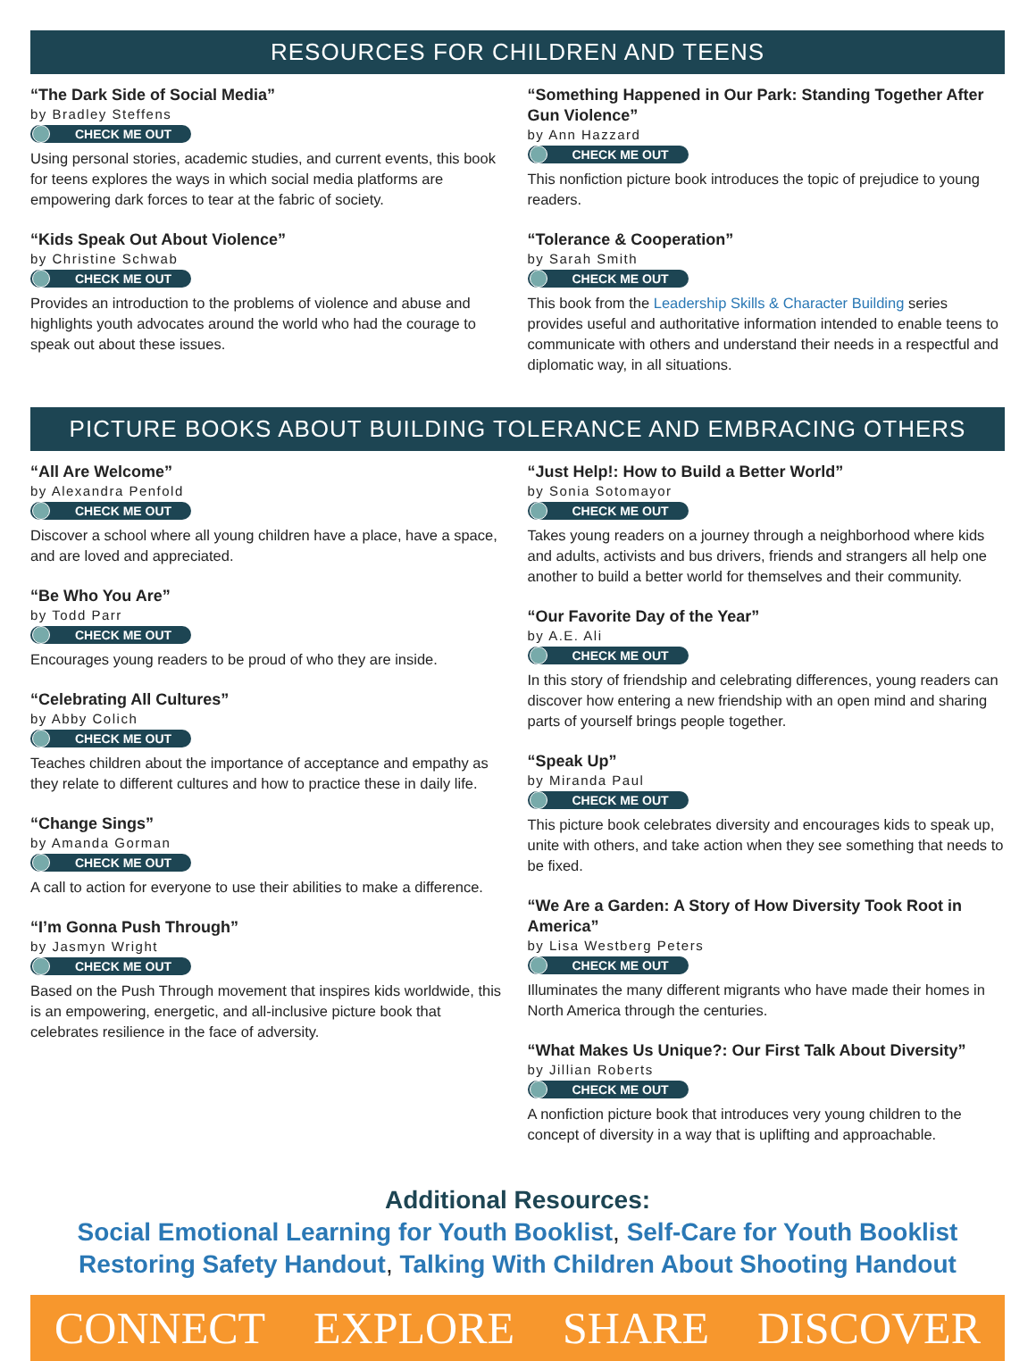RESOURCES FOR CHILDREN AND TEENS
“The Dark Side of Social Media”
by Bradley Steffens
CHECK ME OUT
Using personal stories, academic studies, and current events, this book for teens explores the ways in which social media platforms are empowering dark forces to tear at the fabric of society.
“Kids Speak Out About Violence”
by Christine Schwab
CHECK ME OUT
Provides an introduction to the problems of violence and abuse and highlights youth advocates around the world who had the courage to speak out about these issues.
“Something Happened in Our Park: Standing Together After Gun Violence”
by Ann Hazzard
CHECK ME OUT
This nonfiction picture book introduces the topic of prejudice to young readers.
“Tolerance & Cooperation”
by Sarah Smith
CHECK ME OUT
This book from the Leadership Skills & Character Building series provides useful and authoritative information intended to enable teens to communicate with others and understand their needs in a respectful and diplomatic way, in all situations.
PICTURE BOOKS ABOUT BUILDING TOLERANCE AND EMBRACING OTHERS
“All Are Welcome”
by Alexandra Penfold
CHECK ME OUT
Discover a school where all young children have a place, have a space, and are loved and appreciated.
“Be Who You Are”
by Todd Parr
CHECK ME OUT
Encourages young readers to be proud of who they are inside.
“Celebrating All Cultures”
by Abby Colich
CHECK ME OUT
Teaches children about the importance of acceptance and empathy as they relate to different cultures and how to practice these in daily life.
“Change Sings”
by Amanda Gorman
CHECK ME OUT
A call to action for everyone to use their abilities to make a difference.
“I’m Gonna Push Through”
by Jasmyn Wright
CHECK ME OUT
Based on the Push Through movement that inspires kids worldwide, this is an empowering, energetic, and all-inclusive picture book that celebrates resilience in the face of adversity.
“Just Help!: How to Build a Better World”
by Sonia Sotomayor
CHECK ME OUT
Takes young readers on a journey through a neighborhood where kids and adults, activists and bus drivers, friends and strangers all help one another to build a better world for themselves and their community.
“Our Favorite Day of the Year”
by A.E. Ali
CHECK ME OUT
In this story of friendship and celebrating differences, young readers can discover how entering a new friendship with an open mind and sharing parts of yourself brings people together.
“Speak Up”
by Miranda Paul
CHECK ME OUT
This picture book celebrates diversity and encourages kids to speak up, unite with others, and take action when they see something that needs to be fixed.
“We Are a Garden: A Story of How Diversity Took Root in America”
by Lisa Westberg Peters
CHECK ME OUT
Illuminates the many different migrants who have made their homes in North America through the centuries.
“What Makes Us Unique?: Our First Talk About Diversity”
by Jillian Roberts
CHECK ME OUT
A nonfiction picture book that introduces very young children to the concept of diversity in a way that is uplifting and approachable.
Additional Resources:
Social Emotional Learning for Youth Booklist, Self-Care for Youth Booklist
Restoring Safety Handout, Talking With Children About Shooting Handout
CONNECT EXPLORE SHARE DISCOVER